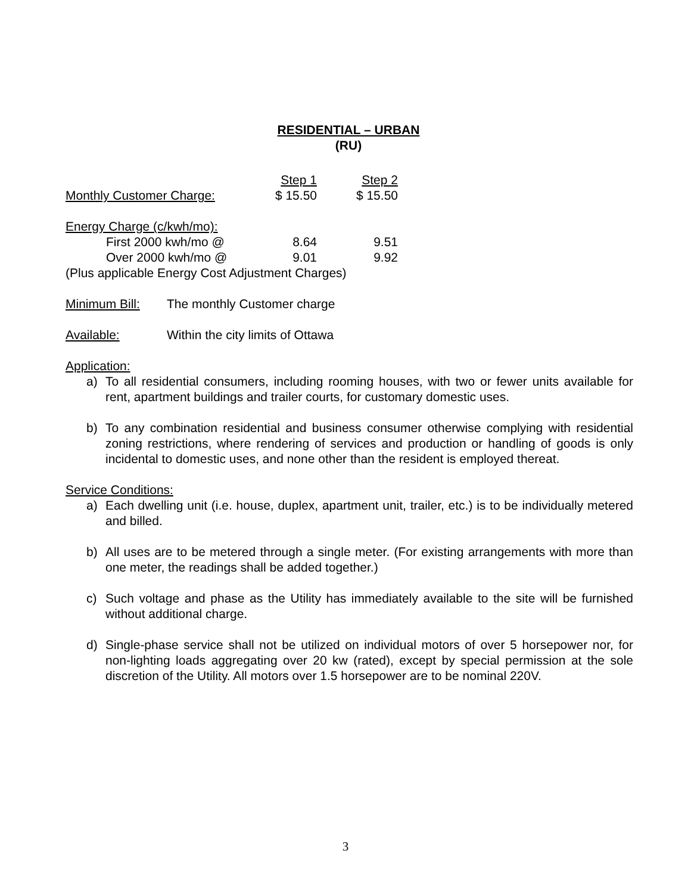RESIDENTIAL – URBAN
(RU)
| | Step 1 | Step 2 |
| Monthly Customer Charge: | $ 15.50 | $ 15.50 |
| Energy Charge (c/kwh/mo): | | |
| First 2000 kwh/mo @ | 8.64 | 9.51 |
| Over 2000 kwh/mo @ | 9.01 | 9.92 |
| (Plus applicable Energy Cost Adjustment Charges) | | |
Minimum Bill: The monthly Customer charge
Available: Within the city limits of Ottawa
Application:
a) To all residential consumers, including rooming houses, with two or fewer units available for rent, apartment buildings and trailer courts, for customary domestic uses.
b) To any combination residential and business consumer otherwise complying with residential zoning restrictions, where rendering of services and production or handling of goods is only incidental to domestic uses, and none other than the resident is employed thereat.
Service Conditions:
a) Each dwelling unit (i.e. house, duplex, apartment unit, trailer, etc.) is to be individually metered and billed.
b) All uses are to be metered through a single meter. (For existing arrangements with more than one meter, the readings shall be added together.)
c) Such voltage and phase as the Utility has immediately available to the site will be furnished without additional charge.
d) Single-phase service shall not be utilized on individual motors of over 5 horsepower nor, for non-lighting loads aggregating over 20 kw (rated), except by special permission at the sole discretion of the Utility. All motors over 1.5 horsepower are to be nominal 220V.
3